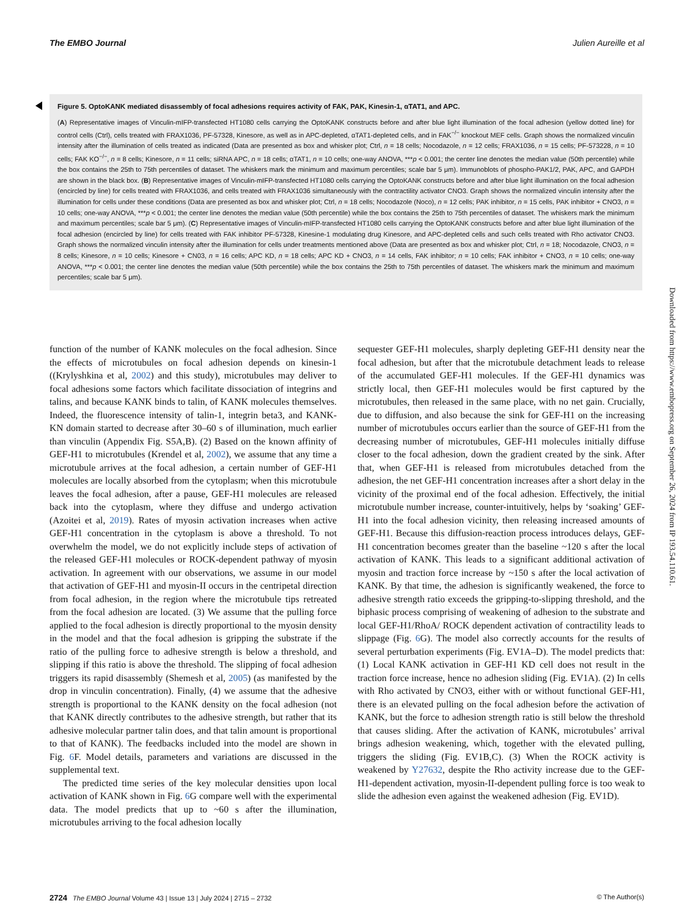The EMBO Journal Julien Aureille et al
Figure 5. OptoKANK mediated disassembly of focal adhesions requires activity of FAK, PAK, Kinesin-1, αTAT1, and APC.
(A) Representative images of Vinculin-mIFP-transfected HT1080 cells carrying the OptoKANK constructs before and after blue light illumination of the focal adhesion (yellow dotted line) for control cells (Ctrl), cells treated with FRAX1036, PF-57328, Kinesore, as well as in APC-depleted, αTAT1-depleted cells, and in FAK<sup>−/−</sup> knockout MEF cells. Graph shows the normalized vinculin intensity after the illumination of cells treated as indicated (Data are presented as box and whisker plot; Ctrl, n = 18 cells; Nocodazole, n = 12 cells; FRAX1036, n = 15 cells; PF-573228, n = 10 cells; FAK KO<sup>−/−</sup>, n = 8 cells; Kinesore, n = 11 cells; siRNA APC, n = 18 cells; αTAT1, n = 10 cells; one-way ANOVA, ***p < 0.001; the center line denotes the median value (50th percentile) while the box contains the 25th to 75th percentiles of dataset. The whiskers mark the minimum and maximum percentiles; scale bar 5 μm). Immunoblots of phospho-PAK1/2, PAK, APC, and GAPDH are shown in the black box. (B) Representative images of Vinculin-mIFP-transfected HT1080 cells carrying the OptoKANK constructs before and after blue light illumination on the focal adhesion (encircled by line) for cells treated with FRAX1036, and cells treated with FRAX1036 simultaneously with the contractility activator CNO3. Graph shows the normalized vinculin intensity after the illumination for cells under these conditions (Data are presented as box and whisker plot; Ctrl, n = 18 cells; Nocodazole (Noco), n = 12 cells; PAK inhibitor, n = 15 cells, PAK inhibitor + CNO3, n = 10 cells; one-way ANOVA, ***p < 0.001; the center line denotes the median value (50th percentile) while the box contains the 25th to 75th percentiles of dataset. The whiskers mark the minimum and maximum percentiles; scale bar 5 μm). (C) Representative images of Vinculin-mIFP-transfected HT1080 cells carrying the OptoKANK constructs before and after blue light illumination of the focal adhesion (encircled by line) for cells treated with FAK inhibitor PF-57328, Kinesine-1 modulating drug Kinesore, and APC-depleted cells and such cells treated with Rho activator CNO3. Graph shows the normalized vinculin intensity after the illumination for cells under treatments mentioned above (Data are presented as box and whisker plot; Ctrl, n = 18; Nocodazole, CNO3, n = 8 cells; Kinesore, n = 10 cells; Kinesore + CN03, n = 16 cells; APC KD, n = 18 cells; APC KD + CNO3, n = 14 cells, FAK inhibitor; n = 10 cells; FAK inhibitor + CNO3, n = 10 cells; one-way ANOVA, ***p < 0.001; the center line denotes the median value (50th percentile) while the box contains the 25th to 75th percentiles of dataset. The whiskers mark the minimum and maximum percentiles; scale bar 5 μm).
function of the number of KANK molecules on the focal adhesion. Since the effects of microtubules on focal adhesion depends on kinesin-1 ((Krylyshkina et al, 2002) and this study), microtubules may deliver to focal adhesions some factors which facilitate dissociation of integrins and talins, and because KANK binds to talin, of KANK molecules themselves. Indeed, the fluorescence intensity of talin-1, integrin beta3, and KANK-KN domain started to decrease after 30–60 s of illumination, much earlier than vinculin (Appendix Fig. S5A,B). (2) Based on the known affinity of GEF-H1 to microtubules (Krendel et al, 2002), we assume that any time a microtubule arrives at the focal adhesion, a certain number of GEF-H1 molecules are locally absorbed from the cytoplasm; when this microtubule leaves the focal adhesion, after a pause, GEF-H1 molecules are released back into the cytoplasm, where they diffuse and undergo activation (Azoitei et al, 2019). Rates of myosin activation increases when active GEF-H1 concentration in the cytoplasm is above a threshold. To not overwhelm the model, we do not explicitly include steps of activation of the released GEF-H1 molecules or ROCK-dependent pathway of myosin activation. In agreement with our observations, we assume in our model that activation of GEF-H1 and myosin-II occurs in the centripetal direction from focal adhesion, in the region where the microtubule tips retreated from the focal adhesion are located. (3) We assume that the pulling force applied to the focal adhesion is directly proportional to the myosin density in the model and that the focal adhesion is gripping the substrate if the ratio of the pulling force to adhesive strength is below a threshold, and slipping if this ratio is above the threshold. The slipping of focal adhesion triggers its rapid disassembly (Shemesh et al, 2005) (as manifested by the drop in vinculin concentration). Finally, (4) we assume that the adhesive strength is proportional to the KANK density on the focal adhesion (not that KANK directly contributes to the adhesive strength, but rather that its adhesive molecular partner talin does, and that talin amount is proportional to that of KANK). The feedbacks included into the model are shown in Fig. 6 F. Model details, parameters and variations are discussed in the supplemental text.
The predicted time series of the key molecular densities upon local activation of KANK shown in Fig. 6 G compare well with the experimental data. The model predicts that up to ~60 s after the illumination, microtubules arriving to the focal adhesion locally
sequester GEF-H1 molecules, sharply depleting GEF-H1 density near the focal adhesion, but after that the microtubule detachment leads to release of the accumulated GEF-H1 molecules. If the GEF-H1 dynamics was strictly local, then GEF-H1 molecules would be first captured by the microtubules, then released in the same place, with no net gain. Crucially, due to diffusion, and also because the sink for GEF-H1 on the increasing number of microtubules occurs earlier than the source of GEF-H1 from the decreasing number of microtubules, GEF-H1 molecules initially diffuse closer to the focal adhesion, down the gradient created by the sink. After that, when GEF-H1 is released from microtubules detached from the adhesion, the net GEF-H1 concentration increases after a short delay in the vicinity of the proximal end of the focal adhesion. Effectively, the initial microtubule number increase, counter-intuitively, helps by ‘soaking’ GEF-H1 into the focal adhesion vicinity, then releasing increased amounts of GEF-H1. Because this diffusion-reaction process introduces delays, GEF-H1 concentration becomes greater than the baseline ~120 s after the local activation of KANK. This leads to a significant additional activation of myosin and traction force increase by ~150 s after the local activation of KANK. By that time, the adhesion is significantly weakened, the force to adhesive strength ratio exceeds the gripping-to-slipping threshold, and the biphasic process comprising of weakening of adhesion to the substrate and local GEF-H1/RhoA/ ROCK dependent activation of contractility leads to slippage (Fig. 6 G). The model also correctly accounts for the results of several perturbation experiments (Fig. EV1A–D). The model predicts that: (1) Local KANK activation in GEF-H1 KD cell does not result in the traction force increase, hence no adhesion sliding (Fig. EV1A). (2) In cells with Rho activated by CNO3, either with or without functional GEF-H1, there is an elevated pulling on the focal adhesion before the activation of KANK, but the force to adhesion strength ratio is still below the threshold that causes sliding. After the activation of KANK, microtubules’ arrival brings adhesion weakening, which, together with the elevated pulling, triggers the sliding (Fig. EV1B,C). (3) When the ROCK activity is weakened by Y27632, despite the Rho activity increase due to the GEF-H1-dependent activation, myosin-II-dependent pulling force is too weak to slide the adhesion even against the weakened adhesion (Fig. EV1D).
Downloaded from https://www.embopress.org on September 26, 2024 from IP 193.54.110.61.
2724 The EMBO Journal Volume 43 | Issue 13 | July 2024 | 2715 – 2732 © The Author(s)